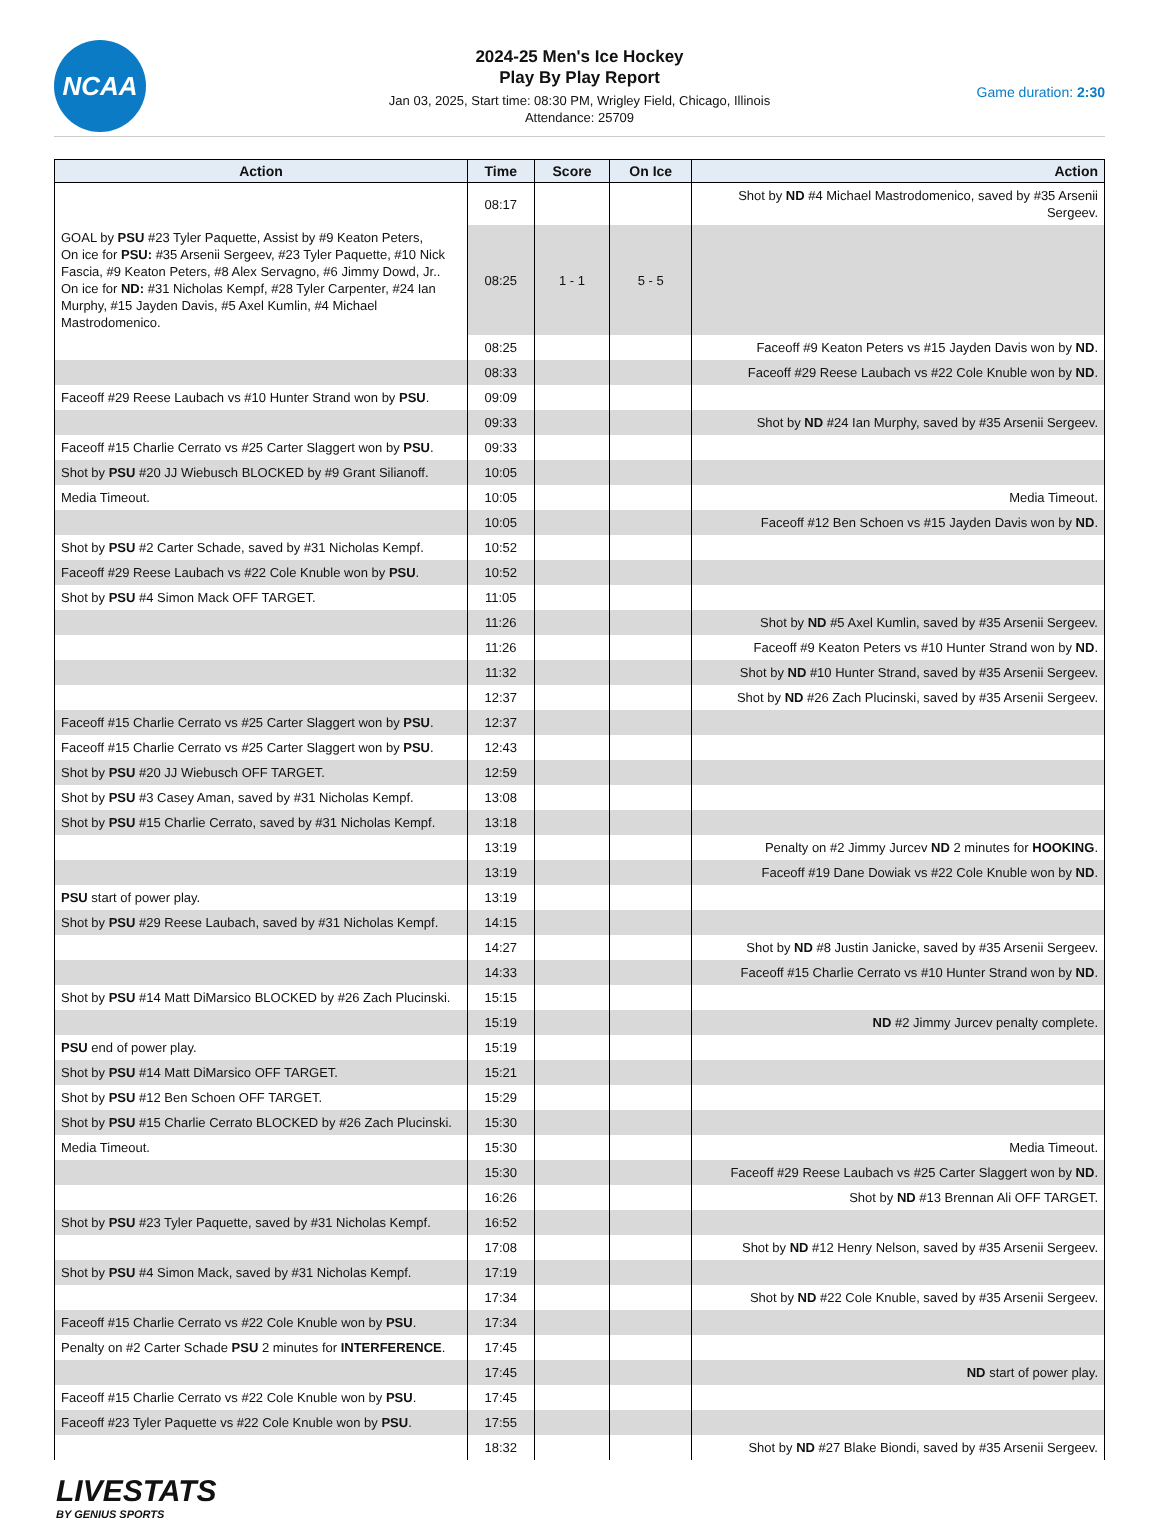NCAA
2024-25 Men's Ice Hockey
Play By Play Report
Jan 03, 2025, Start time: 08:30 PM, Wrigley Field, Chicago, Illinois
Attendance: 25709
Game duration: 2:30
| Action | Time | Score | On Ice | Action |
| --- | --- | --- | --- | --- |
| | 08:17 | | | Shot by ND #4 Michael Mastrodomenico, saved by #35 Arsenii Sergeev. |
| GOAL by PSU #23 Tyler Paquette, Assist by #9 Keaton Peters, On ice for PSU: #35 Arsenii Sergeev, #23 Tyler Paquette, #10 Nick Fascia, #9 Keaton Peters, #8 Alex Servagno, #6 Jimmy Dowd, Jr.. On ice for ND: #31 Nicholas Kempf, #28 Tyler Carpenter, #24 Ian Murphy, #15 Jayden Davis, #5 Axel Kumlin, #4 Michael Mastrodomenico. | 08:25 | 1 - 1 | 5 - 5 | |
| | 08:25 | | | Faceoff #9 Keaton Peters vs #15 Jayden Davis won by ND . |
| | 08:33 | | | Faceoff #29 Reese Laubach vs #22 Cole Knuble won by ND . |
| Faceoff #29 Reese Laubach vs #10 Hunter Strand won by PSU . | 09:09 | | | |
| | 09:33 | | | Shot by ND #24 Ian Murphy, saved by #35 Arsenii Sergeev. |
| Faceoff #15 Charlie Cerrato vs #25 Carter Slaggert won by PSU . | 09:33 | | | |
| Shot by PSU #20 JJ Wiebusch BLOCKED by #9 Grant Silianoff. | 10:05 | | | |
| Media Timeout. | 10:05 | | | Media Timeout. |
| | 10:05 | | | Faceoff #12 Ben Schoen vs #15 Jayden Davis won by ND . |
| Shot by PSU #2 Carter Schade, saved by #31 Nicholas Kempf. | 10:52 | | | |
| Faceoff #29 Reese Laubach vs #22 Cole Knuble won by PSU . | 10:52 | | | |
| Shot by PSU #4 Simon Mack OFF TARGET. | 11:05 | | | |
| | 11:26 | | | Shot by ND #5 Axel Kumlin, saved by #35 Arsenii Sergeev. |
| | 11:26 | | | Faceoff #9 Keaton Peters vs #10 Hunter Strand won by ND . |
| | 11:32 | | | Shot by ND #10 Hunter Strand, saved by #35 Arsenii Sergeev. |
| | 12:37 | | | Shot by ND #26 Zach Plucinski, saved by #35 Arsenii Sergeev. |
| Faceoff #15 Charlie Cerrato vs #25 Carter Slaggert won by PSU . | 12:37 | | | |
| Faceoff #15 Charlie Cerrato vs #25 Carter Slaggert won by PSU . | 12:43 | | | |
| Shot by PSU #20 JJ Wiebusch OFF TARGET. | 12:59 | | | |
| Shot by PSU #3 Casey Aman, saved by #31 Nicholas Kempf. | 13:08 | | | |
| Shot by PSU #15 Charlie Cerrato, saved by #31 Nicholas Kempf. | 13:18 | | | |
| | 13:19 | | | Penalty on #2 Jimmy Jurcev ND 2 minutes for HOOKING . |
| | 13:19 | | | Faceoff #19 Dane Dowiak vs #22 Cole Knuble won by ND . |
| PSU start of power play. | 13:19 | | | |
| Shot by PSU #29 Reese Laubach, saved by #31 Nicholas Kempf. | 14:15 | | | |
| | 14:27 | | | Shot by ND #8 Justin Janicke, saved by #35 Arsenii Sergeev. |
| | 14:33 | | | Faceoff #15 Charlie Cerrato vs #10 Hunter Strand won by ND . |
| Shot by PSU #14 Matt DiMarsico BLOCKED by #26 Zach Plucinski. | 15:15 | | | |
| | 15:19 | | | ND #2 Jimmy Jurcev penalty complete. |
| PSU end of power play. | 15:19 | | | |
| Shot by PSU #14 Matt DiMarsico OFF TARGET. | 15:21 | | | |
| Shot by PSU #12 Ben Schoen OFF TARGET. | 15:29 | | | |
| Shot by PSU #15 Charlie Cerrato BLOCKED by #26 Zach Plucinski. | 15:30 | | | |
| Media Timeout. | 15:30 | | | Media Timeout. |
| | 15:30 | | | Faceoff #29 Reese Laubach vs #25 Carter Slaggert won by ND . |
| | 16:26 | | | Shot by ND #13 Brennan Ali OFF TARGET. |
| Shot by PSU #23 Tyler Paquette, saved by #31 Nicholas Kempf. | 16:52 | | | |
| | 17:08 | | | Shot by ND #12 Henry Nelson, saved by #35 Arsenii Sergeev. |
| Shot by PSU #4 Simon Mack, saved by #31 Nicholas Kempf. | 17:19 | | | |
| | 17:34 | | | Shot by ND #22 Cole Knuble, saved by #35 Arsenii Sergeev. |
| Faceoff #15 Charlie Cerrato vs #22 Cole Knuble won by PSU . | 17:34 | | | |
| Penalty on #2 Carter Schade PSU 2 minutes for INTERFERENCE . | 17:45 | | | |
| | 17:45 | | | ND start of power play. |
| Faceoff #15 Charlie Cerrato vs #22 Cole Knuble won by PSU . | 17:45 | | | |
| Faceoff #23 Tyler Paquette vs #22 Cole Knuble won by PSU . | 17:55 | | | |
| | 18:32 | | | Shot by ND #27 Blake Biondi, saved by #35 Arsenii Sergeev. |
LIVESTATS
BY GENIUS SPORTS